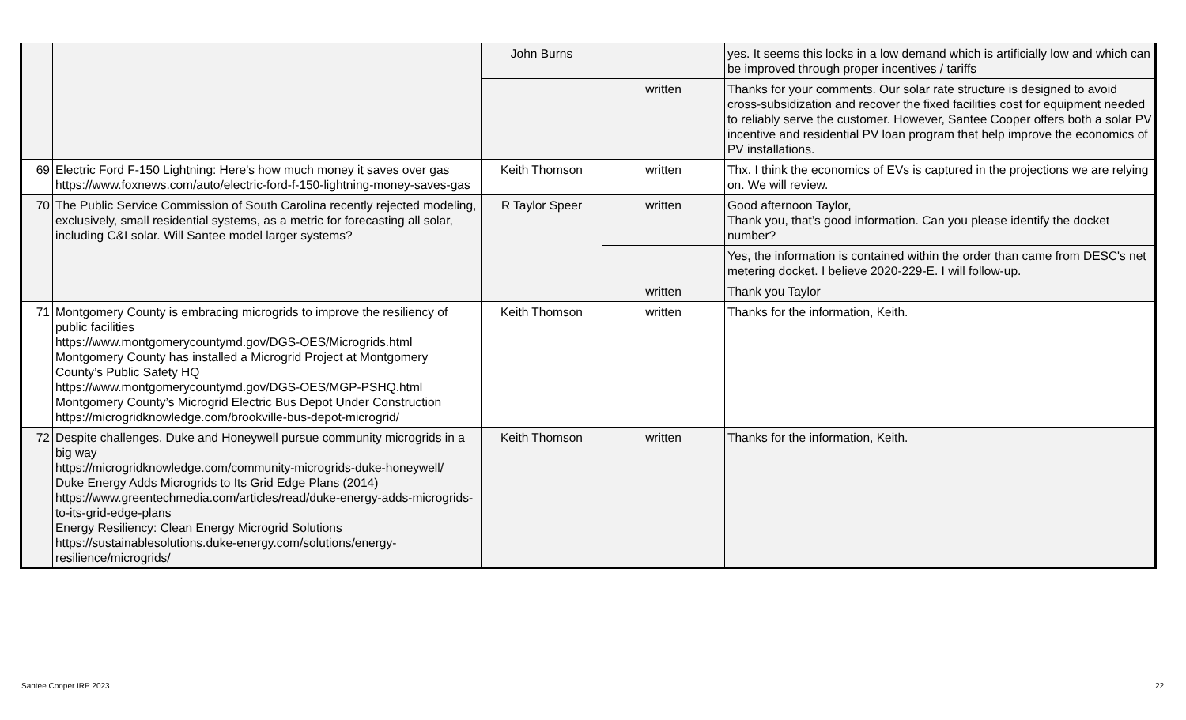| | | John Burns | | yes. It seems this locks in a low demand which is artificially low and which can be improved through proper incentives / tariffs |
| | | | written | Thanks for your comments. Our solar rate structure is designed to avoid cross-subsidization and recover the fixed facilities cost for equipment needed to reliably serve the customer. However, Santee Cooper offers both a solar PV incentive and residential PV loan program that help improve the economics of PV installations. |
| 69 | Electric Ford F-150 Lightning: Here's how much money it saves over gas https://www.foxnews.com/auto/electric-ford-f-150-lightning-money-saves-gas | Keith Thomson | written | Thx. I think the economics of EVs is captured in the projections we are relying on. We will review. |
| 70 | The Public Service Commission of South Carolina recently rejected modeling, exclusively, small residential systems, as a metric for forecasting all solar, including C&I solar. Will Santee model larger systems? | R Taylor Speer | written | Good afternoon Taylor, Thank you, that’s good information. Can you please identify the docket number? |
| | | | | Yes, the information is contained within the order than came from DESC's net metering docket. I believe 2020-229-E. I will follow-up. |
| | | | written | Thank you Taylor |
| 71 | Montgomery County is embracing microgrids to improve the resiliency of public facilities https://www.montgomerycountymd.gov/DGS-OES/Microgrids.html Montgomery County has installed a Microgrid Project at Montgomery County’s Public Safety HQ https://www.montgomerycountymd.gov/DGS-OES/MGP-PSHQ.html Montgomery County’s Microgrid Electric Bus Depot Under Construction https://microgridknowledge.com/brookville-bus-depot-microgrid/ | Keith Thomson | written | Thanks for the information, Keith. |
| 72 | Despite challenges, Duke and Honeywell pursue community microgrids in a big way https://microgridknowledge.com/community-microgrids-duke-honeywell/ Duke Energy Adds Microgrids to Its Grid Edge Plans (2014) https://www.greentechmedia.com/articles/read/duke-energy-adds-microgrids-to-its-grid-edge-plans Energy Resiliency: Clean Energy Microgrid Solutions https://sustainablesolutions.duke-energy.com/solutions/energy-resilience/microgrids/ | Keith Thomson | written | Thanks for the information, Keith. |
Santee Cooper IRP 2023 22